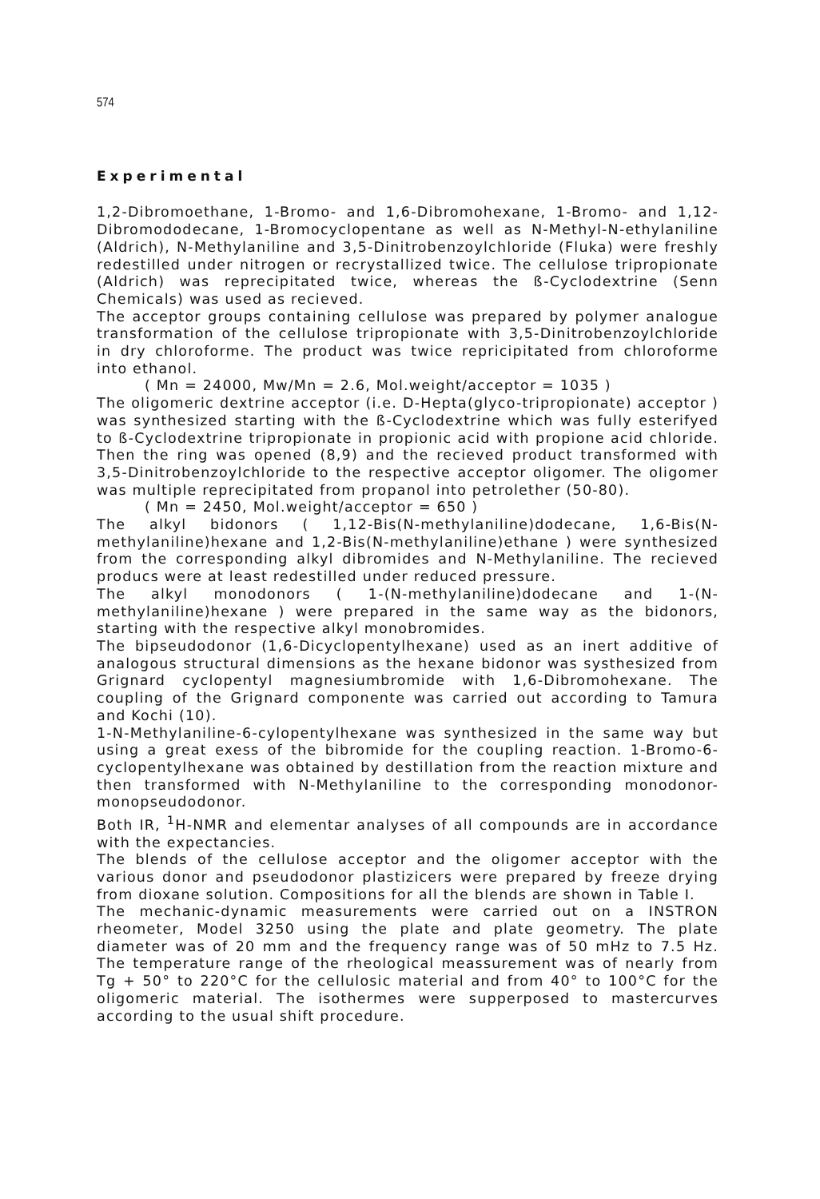574
Experimental
1,2-Dibromoethane, 1-Bromo- and 1,6-Dibromohexane, 1-Bromo- and 1,12-Dibromododecane, 1-Bromocyclopentane as well as N-Methyl-N-ethylaniline (Aldrich), N-Methylaniline and 3,5-Dinitrobenzoylchloride (Fluka) were freshly redestilled under nitrogen or recrystallized twice. The cellulose tripropionate (Aldrich) was reprecipitated twice, whereas the ß-Cyclodextrine (Senn Chemicals) was used as recieved.
The acceptor groups containing cellulose was prepared by polymer analogue transformation of the cellulose tripropionate with 3,5-Dinitrobenzoylchloride in dry chloroforme. The product was twice repricipitated from chloroforme into ethanol.
( Mn = 24000, Mw/Mn = 2.6, Mol.weight/acceptor = 1035 )
The oligomeric dextrine acceptor (i.e. D-Hepta(glyco-tripropionate) acceptor ) was synthesized starting with the ß-Cyclodextrine which was fully esterifyed to ß-Cyclodextrine tripropionate in propionic acid with propione acid chloride. Then the ring was opened (8,9) and the recieved product transformed with 3,5-Dinitrobenzoylchloride to the respective acceptor oligomer. The oligomer was multiple reprecipitated from propanol into petrolether (50-80).
( Mn = 2450, Mol.weight/acceptor = 650 )
The alkyl bidonors ( 1,12-Bis(N-methylaniline)dodecane, 1,6-Bis(N-methylaniline)hexane and 1,2-Bis(N-methylaniline)ethane ) were synthesized from the corresponding alkyl dibromides and N-Methylaniline. The recieved producs were at least redestilled under reduced pressure.
The alkyl monodonors ( 1-(N-methylaniline)dodecane and 1-(N-methylaniline)hexane ) were prepared in the same way as the bidonors, starting with the respective alkyl monobromides.
The bipseudodonor (1,6-Dicyclopentylhexane) used as an inert additive of analogous structural dimensions as the hexane bidonor was systhesized from Grignard cyclopentyl magnesiumbromide with 1,6-Dibromohexane. The coupling of the Grignard componente was carried out according to Tamura and Kochi (10).
1-N-Methylaniline-6-cylopentylhexane was synthesized in the same way but using a great exess of the bibromide for the coupling reaction. 1-Bromo-6-cyclopentylhexane was obtained by destillation from the reaction mixture and then transformed with N-Methylaniline to the corresponding monodonor-monopseudodonor.
Both IR, <sup>1</sup>H-NMR and elementar analyses of all compounds are in accordance with the expectancies.
The blends of the cellulose acceptor and the oligomer acceptor with the various donor and pseudodonor plastizicers were prepared by freeze drying from dioxane solution. Compositions for all the blends are shown in Table I.
The mechanic-dynamic measurements were carried out on a INSTRON rheometer, Model 3250 using the plate and plate geometry. The plate diameter was of 20 mm and the frequency range was of 50 mHz to 7.5 Hz. The temperature range of the rheological meassurement was of nearly from Tg + 50° to 220°C for the cellulosic material and from 40° to 100°C for the oligomeric material. The isothermes were supperposed to mastercurves according to the usual shift procedure.